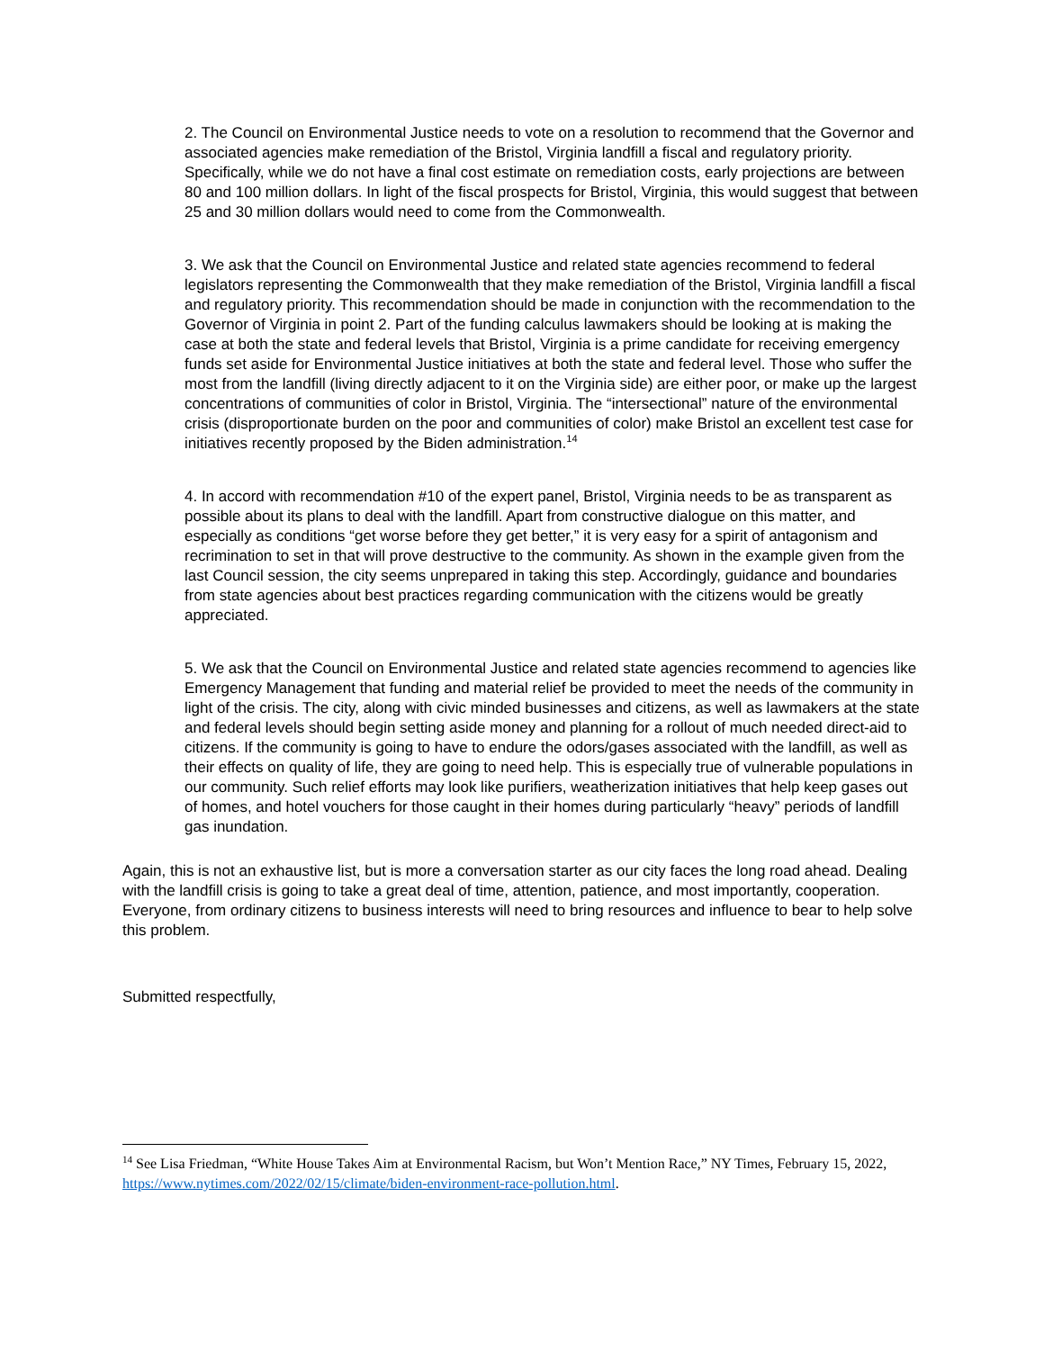2. The Council on Environmental Justice needs to vote on a resolution to recommend that the Governor and associated agencies make remediation of the Bristol, Virginia landfill a fiscal and regulatory priority. Specifically, while we do not have a final cost estimate on remediation costs, early projections are between 80 and 100 million dollars. In light of the fiscal prospects for Bristol, Virginia, this would suggest that between 25 and 30 million dollars would need to come from the Commonwealth.
3. We ask that the Council on Environmental Justice and related state agencies recommend to federal legislators representing the Commonwealth that they make remediation of the Bristol, Virginia landfill a fiscal and regulatory priority. This recommendation should be made in conjunction with the recommendation to the Governor of Virginia in point 2. Part of the funding calculus lawmakers should be looking at is making the case at both the state and federal levels that Bristol, Virginia is a prime candidate for receiving emergency funds set aside for Environmental Justice initiatives at both the state and federal level. Those who suffer the most from the landfill (living directly adjacent to it on the Virginia side) are either poor, or make up the largest concentrations of communities of color in Bristol, Virginia. The “intersectional” nature of the environmental crisis (disproportionate burden on the poor and communities of color) make Bristol an excellent test case for initiatives recently proposed by the Biden administration.<sup>14</sup>
4. In accord with recommendation #10 of the expert panel, Bristol, Virginia needs to be as transparent as possible about its plans to deal with the landfill. Apart from constructive dialogue on this matter, and especially as conditions “get worse before they get better,” it is very easy for a spirit of antagonism and recrimination to set in that will prove destructive to the community. As shown in the example given from the last Council session, the city seems unprepared in taking this step. Accordingly, guidance and boundaries from state agencies about best practices regarding communication with the citizens would be greatly appreciated.
5. We ask that the Council on Environmental Justice and related state agencies recommend to agencies like Emergency Management that funding and material relief be provided to meet the needs of the community in light of the crisis. The city, along with civic minded businesses and citizens, as well as lawmakers at the state and federal levels should begin setting aside money and planning for a rollout of much needed direct-aid to citizens. If the community is going to have to endure the odors/gases associated with the landfill, as well as their effects on quality of life, they are going to need help. This is especially true of vulnerable populations in our community. Such relief efforts may look like purifiers, weatherization initiatives that help keep gases out of homes, and hotel vouchers for those caught in their homes during particularly “heavy” periods of landfill gas inundation.
Again, this is not an exhaustive list, but is more a conversation starter as our city faces the long road ahead. Dealing with the landfill crisis is going to take a great deal of time, attention, patience, and most importantly, cooperation. Everyone, from ordinary citizens to business interests will need to bring resources and influence to bear to help solve this problem.
Submitted respectfully,
<sup>14</sup> See Lisa Friedman, “White House Takes Aim at Environmental Racism, but Won’t Mention Race,” NY Times, February 15, 2022, https://www.nytimes.com/2022/02/15/climate/biden-environment-race-pollution.html.